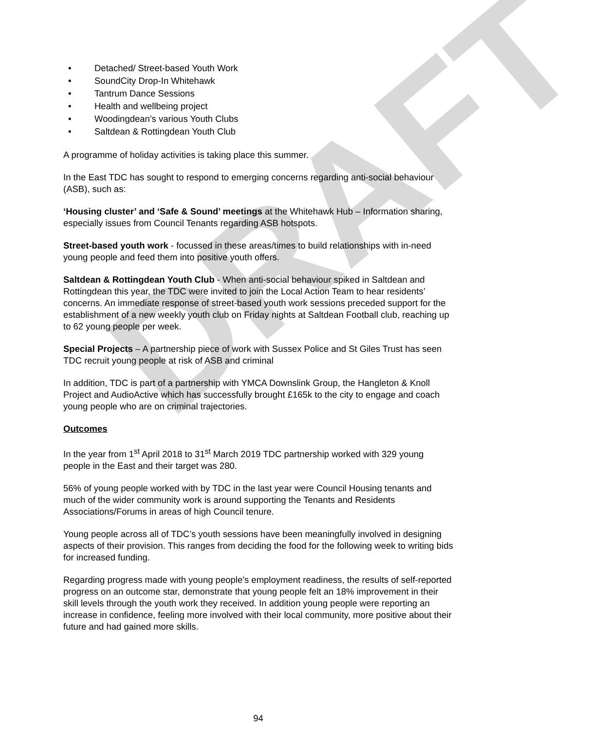DRAFT
• Detached/ Street-based Youth Work
• SoundCity Drop-In Whitehawk
• Tantrum Dance Sessions
• Health and wellbeing project
• Woodingdean’s various Youth Clubs
• Saltdean & Rottingdean Youth Club
A programme of holiday activities is taking place this summer.
In the East TDC has sought to respond to emerging concerns regarding anti-social behaviour (ASB), such as:
‘Housing cluster’ and ‘Safe & Sound’ meetings at the Whitehawk Hub – Information sharing, especially issues from Council Tenants regarding ASB hotspots.
Street-based youth work - focussed in these areas/times to build relationships with in-need young people and feed them into positive youth offers.
Saltdean & Rottingdean Youth Club - When anti-social behaviour spiked in Saltdean and Rottingdean this year, the TDC were invited to join the Local Action Team to hear residents’ concerns. An immediate response of street-based youth work sessions preceded support for the establishment of a new weekly youth club on Friday nights at Saltdean Football club, reaching up to 62 young people per week.
Special Projects – A partnership piece of work with Sussex Police and St Giles Trust has seen TDC recruit young people at risk of ASB and criminal
In addition, TDC is part of a partnership with YMCA Downslink Group, the Hangleton & Knoll Project and AudioActive which has successfully brought £165k to the city to engage and coach young people who are on criminal trajectories.
Outcomes
In the year from 1<sup>st</sup> April 2018 to 31<sup>st</sup> March 2019 TDC partnership worked with 329 young people in the East and their target was 280.
56% of young people worked with by TDC in the last year were Council Housing tenants and much of the wider community work is around supporting the Tenants and Residents Associations/Forums in areas of high Council tenure.
Young people across all of TDC’s youth sessions have been meaningfully involved in designing aspects of their provision. This ranges from deciding the food for the following week to writing bids for increased funding.
Regarding progress made with young people’s employment readiness, the results of self-reported progress on an outcome star, demonstrate that young people felt an 18% improvement in their skill levels through the youth work they received. In addition young people were reporting an increase in confidence, feeling more involved with their local community, more positive about their future and had gained more skills.
94